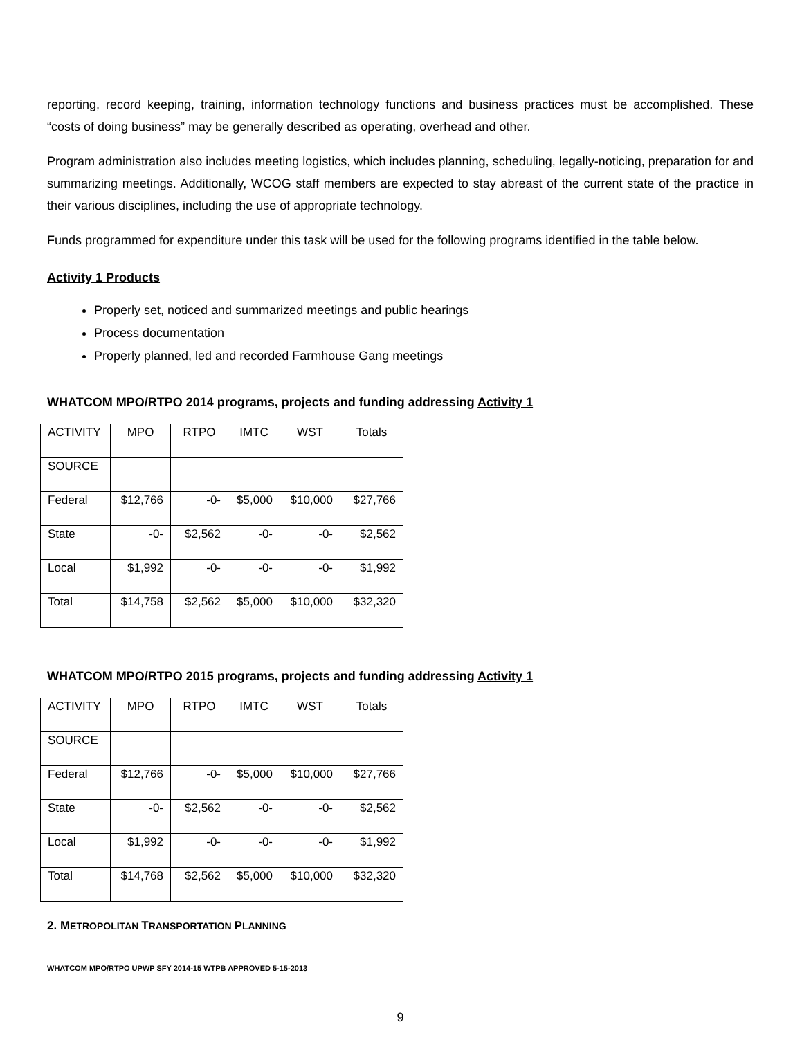reporting, record keeping, training, information technology functions and business practices must be accomplished. These “costs of doing business” may be generally described as operating, overhead and other.
Program administration also includes meeting logistics, which includes planning, scheduling, legally-noticing, preparation for and summarizing meetings. Additionally, WCOG staff members are expected to stay abreast of the current state of the practice in their various disciplines, including the use of appropriate technology.
Funds programmed for expenditure under this task will be used for the following programs identified in the table below.
Activity 1 Products
Properly set, noticed and summarized meetings and public hearings
Process documentation
Properly planned, led and recorded Farmhouse Gang meetings
WHATCOM MPO/RTPO 2014 programs, projects and funding addressing Activity 1
| ACTIVITY | MPO | RTPO | IMTC | WST | Totals |
| SOURCE | | | | | |
| Federal | $12,766 | -0- | $5,000 | $10,000 | $27,766 |
| State | -0- | $2,562 | -0- | -0- | $2,562 |
| Local | $1,992 | -0- | -0- | -0- | $1,992 |
| Total | $14,758 | $2,562 | $5,000 | $10,000 | $32,320 |
WHATCOM MPO/RTPO 2015 programs, projects and funding addressing Activity 1
| ACTIVITY | MPO | RTPO | IMTC | WST | Totals |
| SOURCE | | | | | |
| Federal | $12,766 | -0- | $5,000 | $10,000 | $27,766 |
| State | -0- | $2,562 | -0- | -0- | $2,562 |
| Local | $1,992 | -0- | -0- | -0- | $1,992 |
| Total | $14,768 | $2,562 | $5,000 | $10,000 | $32,320 |
2. METROPOLITAN TRANSPORTATION PLANNING
WHATCOM MPO/RTPO UPWP SFY 2014-15 WTPB APPROVED 5-15-2013
9